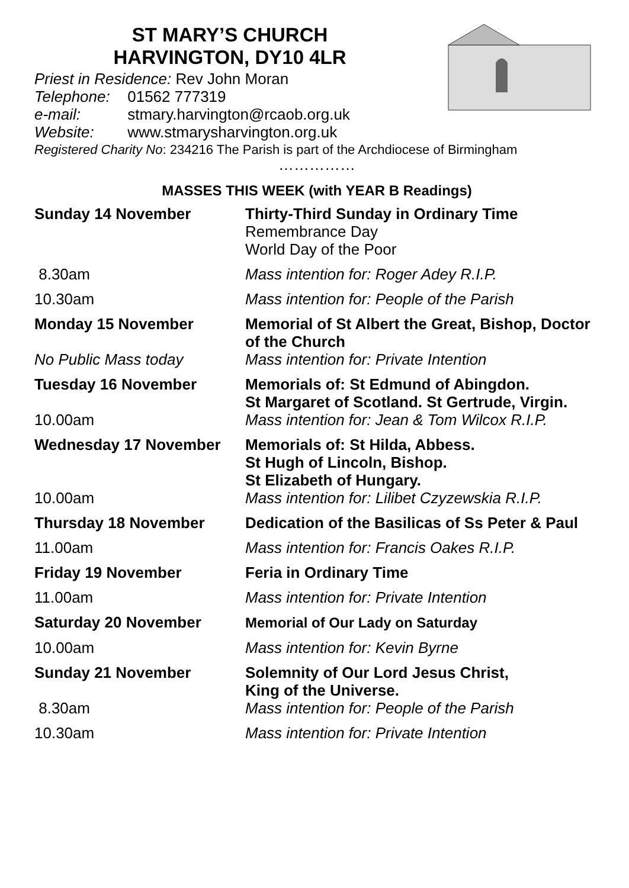ST MARY’S CHURCH
HARVINGTON, DY10 4LR
Priest in Residence: Rev John Moran
Telephone: 01562 777319
e-mail: stmary.harvington@rcaob.org.uk
Website: www.stmarysharvington.org.uk
Registered Charity No: 234216 The Parish is part of the Archdiocese of Birmingham
……………
MASSES THIS WEEK (with YEAR B Readings)
| Sunday 14 November | Thirty-Third Sunday in Ordinary Time Remembrance Day World Day of the Poor |
| 8.30am | Mass intention for: Roger Adey R.I.P. |
| 10.30am | Mass intention for: People of the Parish |
| Monday 15 November | Memorial of St Albert the Great, Bishop, Doctor of the Church |
| No Public Mass today | Mass intention for: Private Intention |
| Tuesday 16 November | Memorials of: St Edmund of Abingdon. St Margaret of Scotland. St Gertrude, Virgin. |
| 10.00am | Mass intention for: Jean & Tom Wilcox R.I.P. |
| Wednesday 17 November | Memorials of: St Hilda, Abbess. St Hugh of Lincoln, Bishop. St Elizabeth of Hungary. |
| 10.00am | Mass intention for: Lilibet Czyzewskia R.I.P. |
| Thursday 18 November | Dedication of the Basilicas of Ss Peter & Paul |
| 11.00am | Mass intention for: Francis Oakes R.I.P. |
| Friday 19 November | Feria in Ordinary Time |
| 11.00am | Mass intention for: Private Intention |
| Saturday 20 November | Memorial of Our Lady on Saturday |
| 10.00am | Mass intention for: Kevin Byrne |
| Sunday 21 November | Solemnity of Our Lord Jesus Christ, King of the Universe. |
| 8.30am | Mass intention for: People of the Parish |
| 10.30am | Mass intention for: Private Intention |